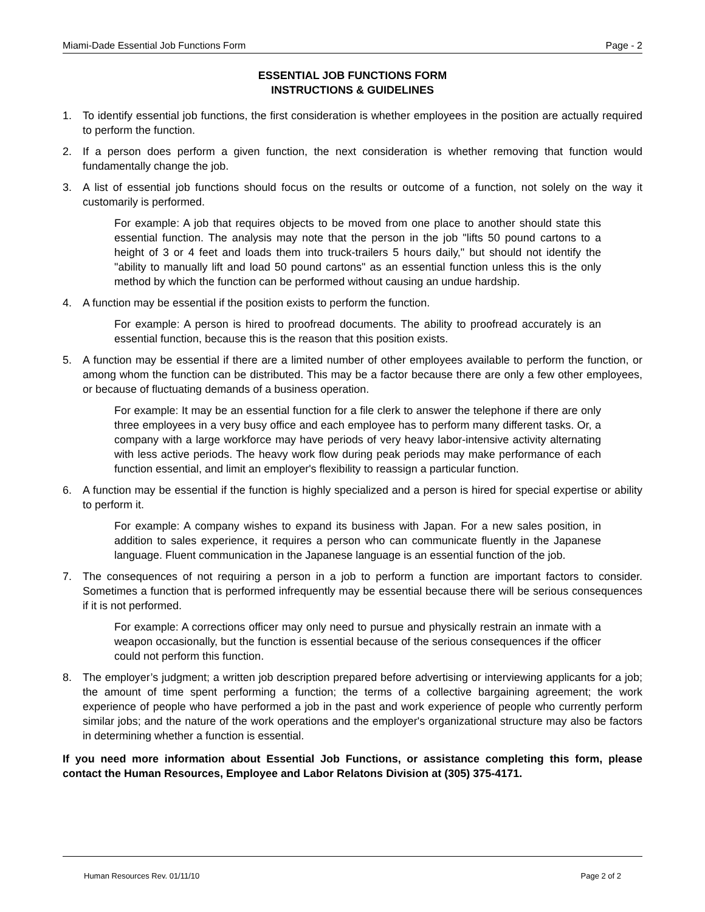Miami-Dade Essential Job Functions Form Page - 2
ESSENTIAL JOB FUNCTIONS FORM
INSTRUCTIONS & GUIDELINES
1. To identify essential job functions, the first consideration is whether employees in the position are actually required to perform the function.
2. If a person does perform a given function, the next consideration is whether removing that function would fundamentally change the job.
3. A list of essential job functions should focus on the results or outcome of a function, not solely on the way it customarily is performed.
For example: A job that requires objects to be moved from one place to another should state this essential function. The analysis may note that the person in the job "lifts 50 pound cartons to a height of 3 or 4 feet and loads them into truck-trailers 5 hours daily," but should not identify the "ability to manually lift and load 50 pound cartons" as an essential function unless this is the only method by which the function can be performed without causing an undue hardship.
4. A function may be essential if the position exists to perform the function.
For example: A person is hired to proofread documents. The ability to proofread accurately is an essential function, because this is the reason that this position exists.
5. A function may be essential if there are a limited number of other employees available to perform the function, or among whom the function can be distributed. This may be a factor because there are only a few other employees, or because of fluctuating demands of a business operation.
For example: It may be an essential function for a file clerk to answer the telephone if there are only three employees in a very busy office and each employee has to perform many different tasks. Or, a company with a large workforce may have periods of very heavy labor-intensive activity alternating with less active periods. The heavy work flow during peak periods may make performance of each function essential, and limit an employer's flexibility to reassign a particular function.
6. A function may be essential if the function is highly specialized and a person is hired for special expertise or ability to perform it.
For example: A company wishes to expand its business with Japan. For a new sales position, in addition to sales experience, it requires a person who can communicate fluently in the Japanese language. Fluent communication in the Japanese language is an essential function of the job.
7. The consequences of not requiring a person in a job to perform a function are important factors to consider. Sometimes a function that is performed infrequently may be essential because there will be serious consequences if it is not performed.
For example: A corrections officer may only need to pursue and physically restrain an inmate with a weapon occasionally, but the function is essential because of the serious consequences if the officer could not perform this function.
8. The employer’s judgment; a written job description prepared before advertising or interviewing applicants for a job; the amount of time spent performing a function; the terms of a collective bargaining agreement; the work experience of people who have performed a job in the past and work experience of people who currently perform similar jobs; and the nature of the work operations and the employer's organizational structure may also be factors in determining whether a function is essential.
If you need more information about Essential Job Functions, or assistance completing this form, please contact the Human Resources, Employee and Labor Relatons Division at (305) 375-4171.
Human Resources Rev. 01/11/10 Page 2 of 2